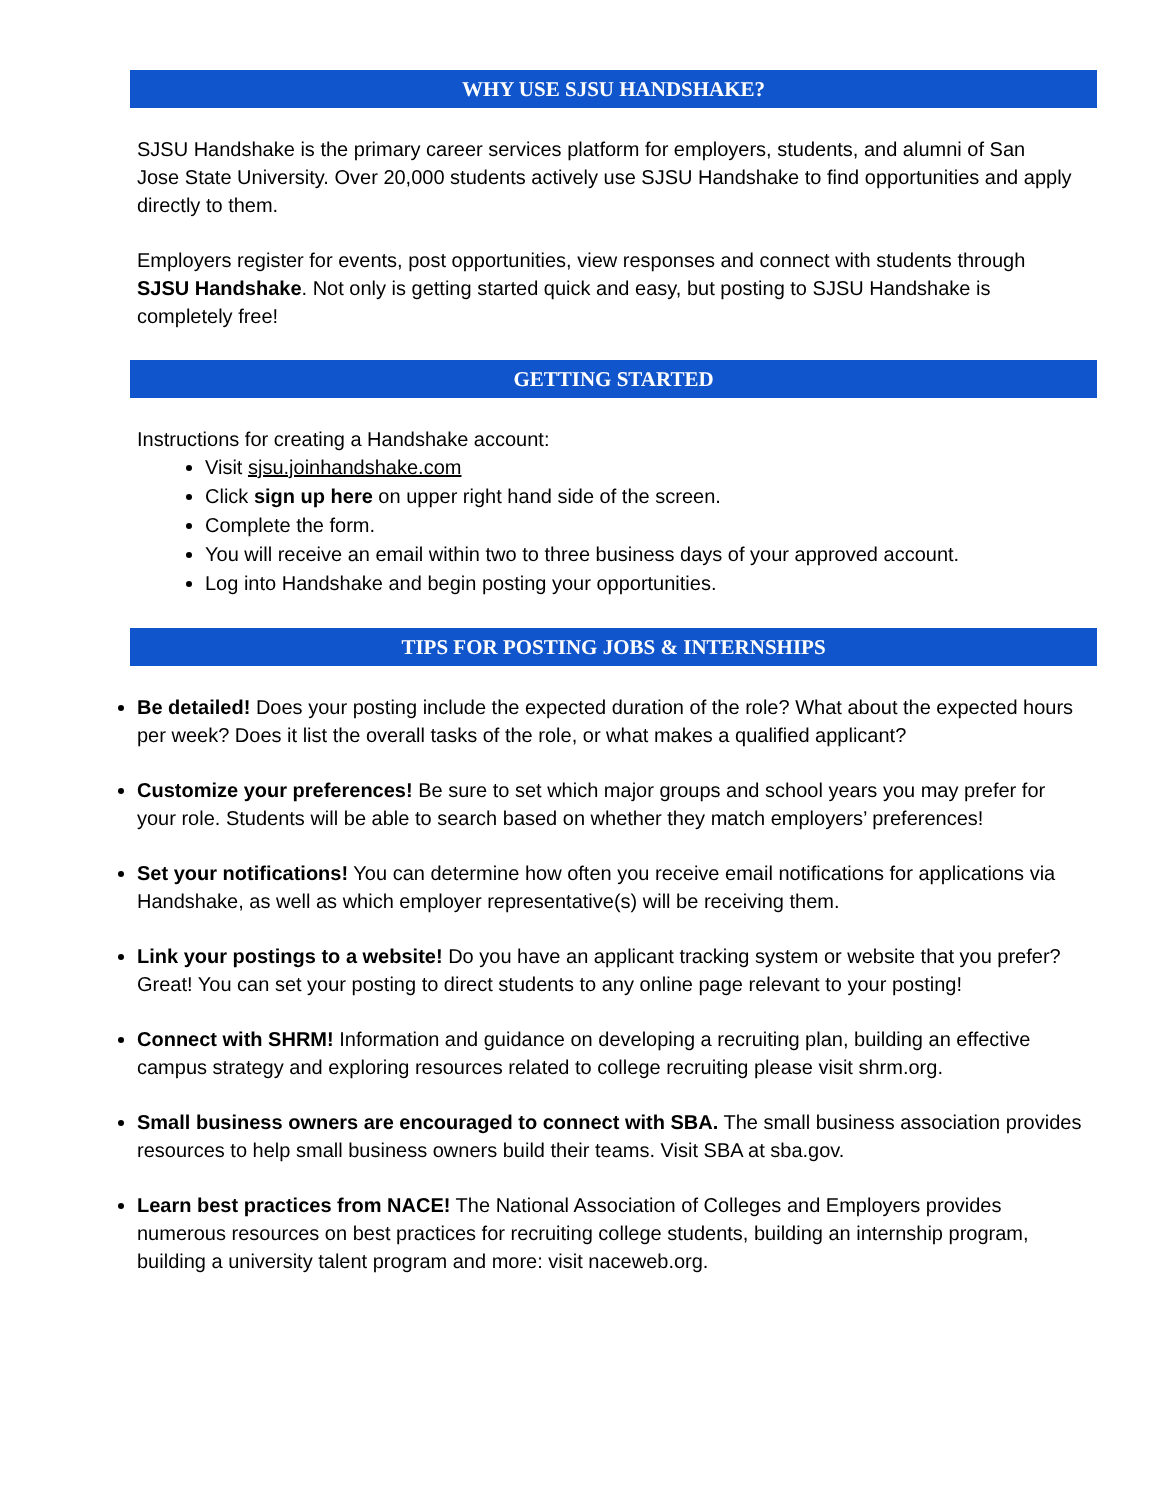WHY USE SJSU HANDSHAKE?
SJSU Handshake is the primary career services platform for employers, students, and alumni of San Jose State University. Over 20,000 students actively use SJSU Handshake to find opportunities and apply directly to them.
Employers register for events, post opportunities, view responses and connect with students through SJSU Handshake. Not only is getting started quick and easy, but posting to SJSU Handshake is completely free!
GETTING STARTED
Instructions for creating a Handshake account:
Visit sjsu.joinhandshake.com
Click sign up here on upper right hand side of the screen.
Complete the form.
You will receive an email within two to three business days of your approved account.
Log into Handshake and begin posting your opportunities.
TIPS FOR POSTING JOBS & INTERNSHIPS
Be detailed! Does your posting include the expected duration of the role? What about the expected hours per week? Does it list the overall tasks of the role, or what makes a qualified applicant?
Customize your preferences! Be sure to set which major groups and school years you may prefer for your role. Students will be able to search based on whether they match employers’ preferences!
Set your notifications! You can determine how often you receive email notifications for applications via Handshake, as well as which employer representative(s) will be receiving them.
Link your postings to a website! Do you have an applicant tracking system or website that you prefer? Great! You can set your posting to direct students to any online page relevant to your posting!
Connect with SHRM! Information and guidance on developing a recruiting plan, building an effective campus strategy and exploring resources related to college recruiting please visit shrm.org.
Small business owners are encouraged to connect with SBA. The small business association provides resources to help small business owners build their teams. Visit SBA at sba.gov.
Learn best practices from NACE! The National Association of Colleges and Employers provides numerous resources on best practices for recruiting college students, building an internship program, building a university talent program and more: visit naceweb.org.